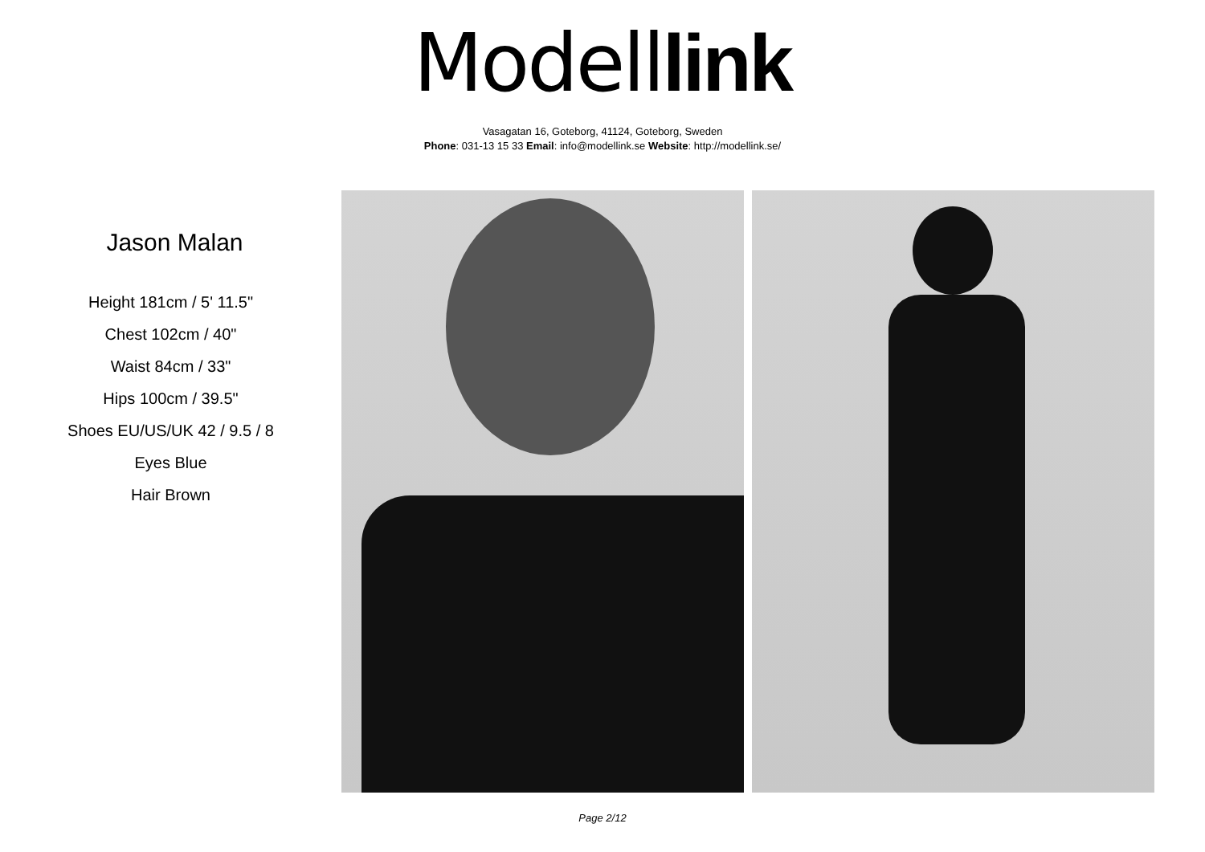Modell link
Vasagatan 16, Goteborg, 41124, Goteborg, Sweden
Phone: 031-13 15 33 Email: info@modellink.se Website: http://modellink.se/
Jason Malan
Height 181cm / 5' 11.5"
Chest 102cm / 40"
Waist 84cm / 33"
Hips 100cm / 39.5"
Shoes EU/US/UK 42 / 9.5 / 8
Eyes Blue
Hair Brown
Page 2/12